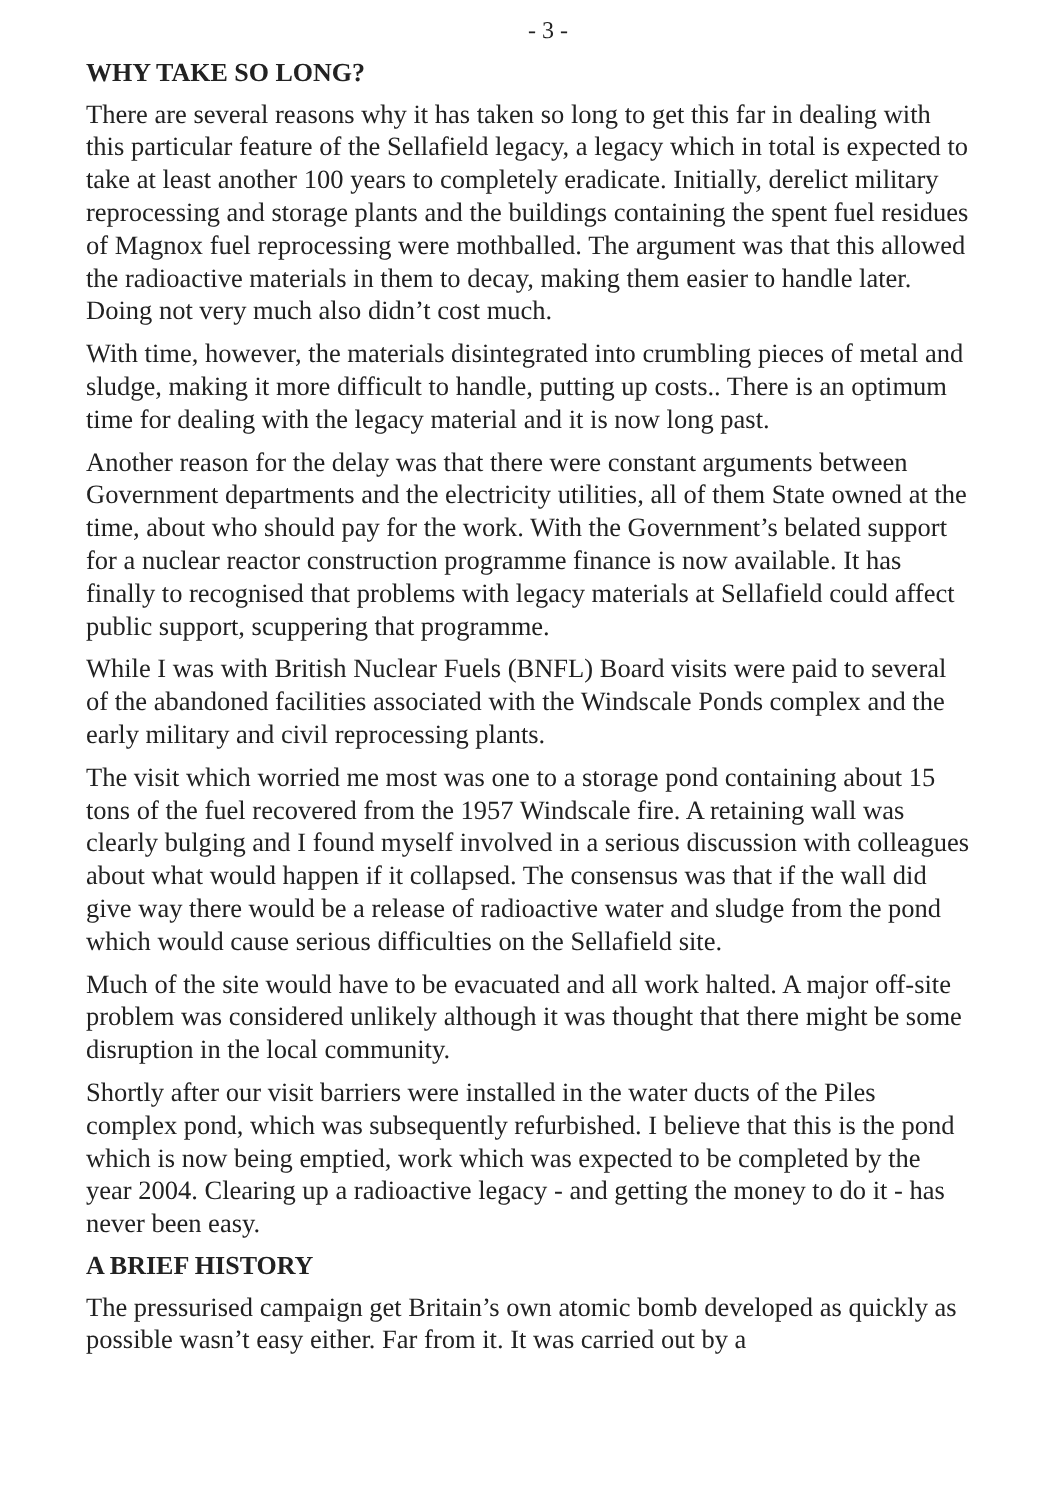- 3 -
WHY TAKE SO LONG?
There are several reasons why it has taken so long to get this far in dealing with this particular feature of the Sellafield legacy, a legacy which in total is expected to take at least another 100 years to completely eradicate. Initially, derelict military reprocessing and storage plants and the buildings containing the spent fuel residues of Magnox fuel reprocessing were mothballed. The argument was that this allowed the radioactive materials in them to decay, making them easier to handle later. Doing not very much also didn’t cost much.
With time, however, the materials disintegrated into crumbling pieces of metal and sludge, making it more difficult to handle, putting up costs.. There is an optimum time for dealing with the legacy material and it is now long past.
Another reason for the delay was that there were constant arguments between Government departments and the electricity utilities, all of them State owned at the time, about who should pay for the work. With the Government’s belated support for a nuclear reactor construction programme finance is now available. It has finally to recognised that problems with legacy materials at Sellafield could affect public support, scuppering that programme.
While I was with British Nuclear Fuels (BNFL) Board visits were paid to several of the abandoned facilities associated with the Windscale Ponds complex and the early military and civil reprocessing plants.
The visit which worried me most was one to a storage pond containing about 15 tons of the fuel recovered from the 1957 Windscale fire. A retaining wall was clearly bulging and I found myself involved in a serious discussion with colleagues about what would happen if it collapsed. The consensus was that if the wall did give way there would be a release of radioactive water and sludge from the pond which would cause serious difficulties on the Sellafield site.
Much of the site would have to be evacuated and all work halted. A major off-site problem was considered unlikely although it was thought that there might be some disruption in the local community.
Shortly after our visit barriers were installed in the water ducts of the Piles complex pond, which was subsequently refurbished. I believe that this is the pond which is now being emptied, work which was expected to be completed by the year 2004. Clearing up a radioactive legacy - and getting the money to do it - has never been easy.
A BRIEF HISTORY
The pressurised campaign get Britain’s own atomic bomb developed as quickly as possible wasn’t easy either. Far from it. It was carried out by a